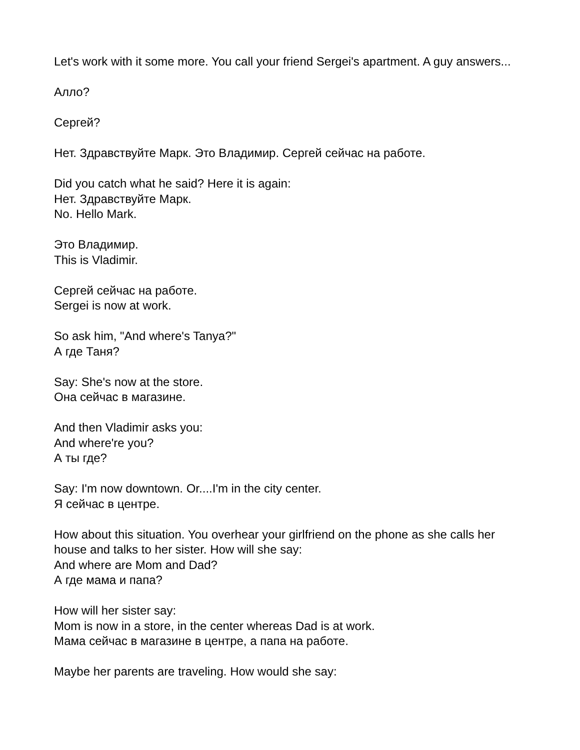Let's work with it some more. You call your friend Sergei's apartment. A guy answers...
Алло?
Сергей?
Нет. Здравствуйте Марк. Это Владимир. Сергей сейчас на работе.
Did you catch what he said? Here it is again:
Нет. Здравствуйте Марк.
No. Hello Mark.
Это Владимир.
This is Vladimir.
Сергей сейчас на работе.
Sergei is now at work.
So ask him, "And where's Tanya?"
А где Таня?
Say: She's now at the store.
Она сейчас в магазине.
And then Vladimir asks you:
And where're you?
А ты где?
Say: I'm now downtown. Or....I'm in the city center.
Я сейчас в центре.
How about this situation. You overhear your girlfriend on the phone as she calls her house and talks to her sister. How will she say:
And where are Mom and Dad?
А где мама и папа?
How will her sister say:
Mom is now in a store, in the center whereas Dad is at work.
Мама сейчас в магазине в центре, а папа на работе.
Maybe her parents are traveling. How would she say: